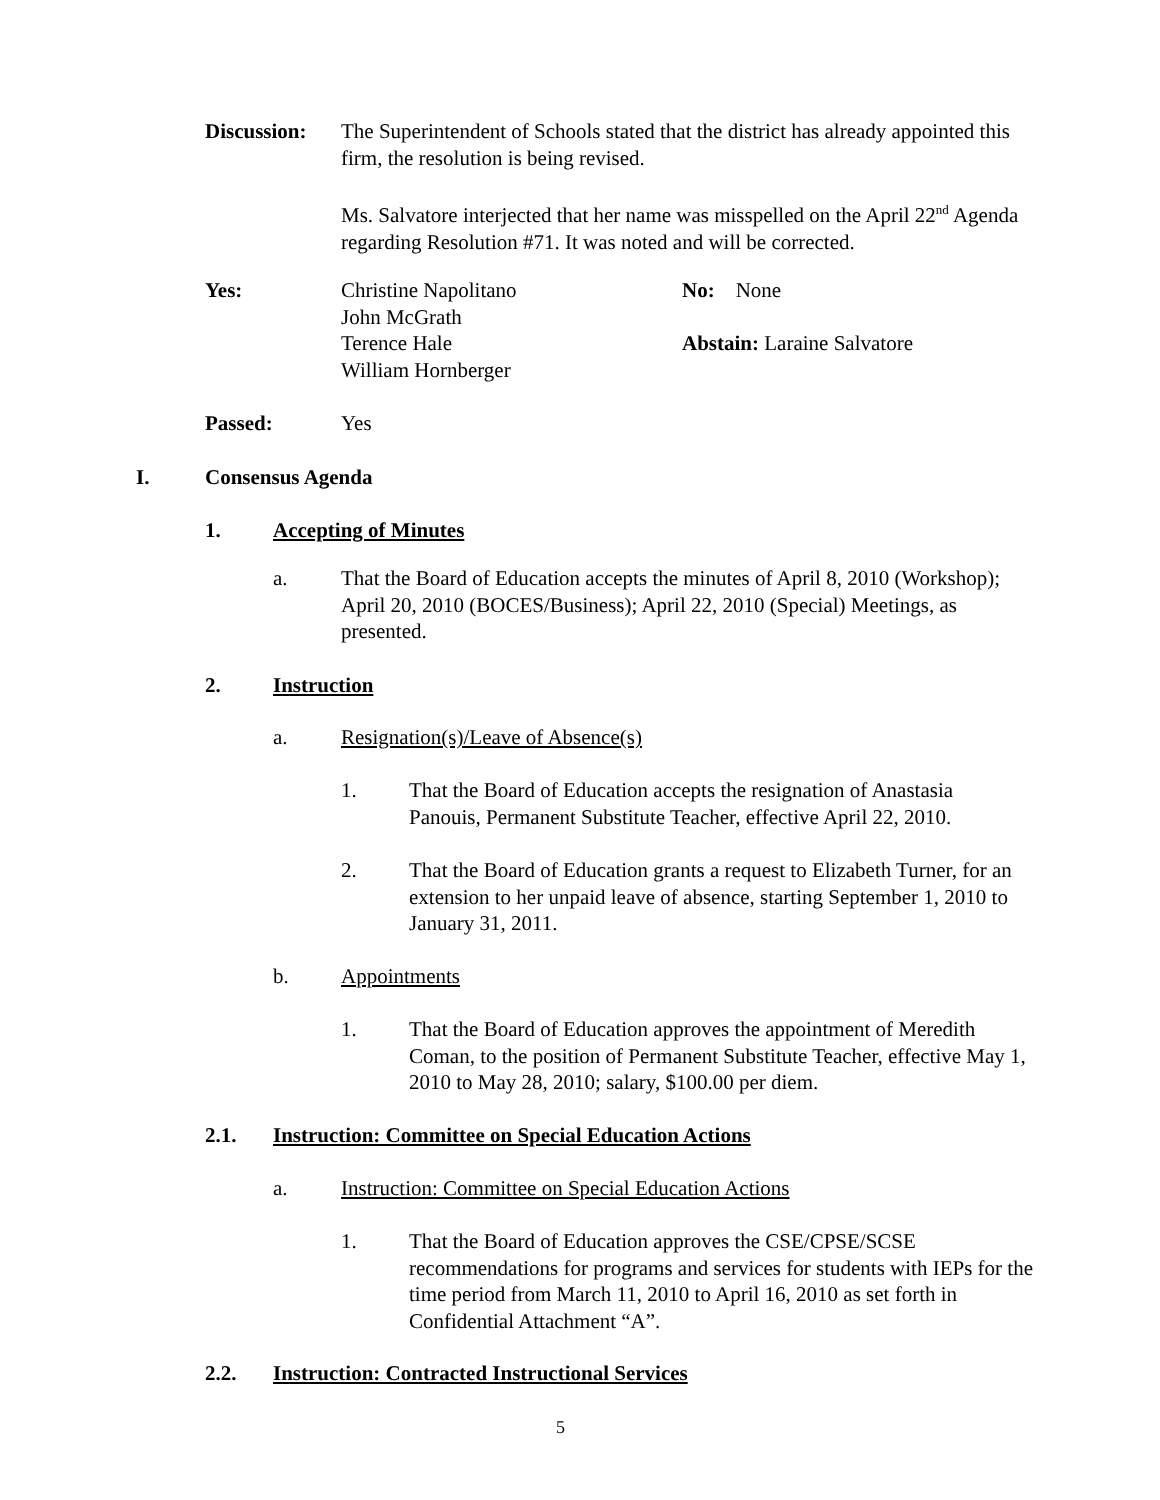Discussion:
The Superintendent of Schools stated that the district has already appointed this firm, the resolution is being revised.
Ms. Salvatore interjected that her name was misspelled on the April 22<sup>nd</sup> Agenda regarding Resolution #71. It was noted and will be corrected.
Yes:
Christine Napolitano
John McGrath
Terence Hale
William Hornberger
No: None
Abstain: Laraine Salvatore
Passed: Yes
I. Consensus Agenda
1. Accepting of Minutes
a.
That the Board of Education accepts the minutes of April 8, 2010 (Workshop); April 20, 2010 (BOCES/Business); April 22, 2010 (Special) Meetings, as presented.
2. Instruction
a.
Resignation(s)/Leave of Absence(s)
1.
That the Board of Education accepts the resignation of Anastasia Panouis, Permanent Substitute Teacher, effective April 22, 2010.
2.
That the Board of Education grants a request to Elizabeth Turner, for an extension to her unpaid leave of absence, starting September 1, 2010 to January 31, 2011.
b. Appointments
1.
That the Board of Education approves the appointment of Meredith Coman, to the position of Permanent Substitute Teacher, effective May 1, 2010 to May 28, 2010; salary, $100.00 per diem.
2.1.
Instruction: Committee on Special Education Actions
a.
Instruction: Committee on Special Education Actions
1.
That the Board of Education approves the CSE/CPSE/SCSE recommendations for programs and services for students with IEPs for the time period from March 11, 2010 to April 16, 2010 as set forth in Confidential Attachment “A”.
2.2.
Instruction: Contracted Instructional Services
5